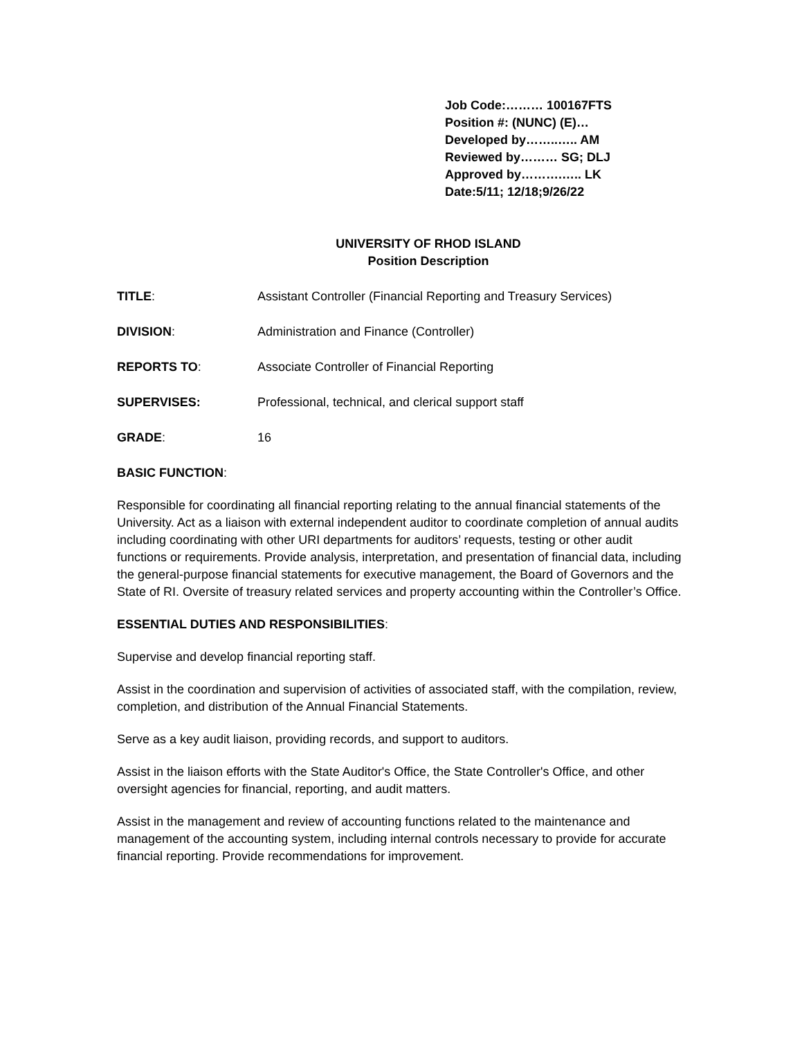Job Code:……… 100167FTS
Position #: (NUNC) (E)…
Developed by……..….. AM
Reviewed by……… SG; DLJ
Approved by……….….. LK
Date:5/11; 12/18;9/26/22
UNIVERSITY OF RHOD ISLAND
Position Description
TITLE: Assistant Controller (Financial Reporting and Treasury Services)
DIVISION: Administration and Finance (Controller)
REPORTS TO: Associate Controller of Financial Reporting
SUPERVISES: Professional, technical, and clerical support staff
GRADE: 16
BASIC FUNCTION:
Responsible for coordinating all financial reporting relating to the annual financial statements of the University. Act as a liaison with external independent auditor to coordinate completion of annual audits including coordinating with other URI departments for auditors’ requests, testing or other audit functions or requirements. Provide analysis, interpretation, and presentation of financial data, including the general-purpose financial statements for executive management, the Board of Governors and the State of RI. Oversite of treasury related services and property accounting within the Controller’s Office.
ESSENTIAL DUTIES AND RESPONSIBILITIES:
Supervise and develop financial reporting staff.
Assist in the coordination and supervision of activities of associated staff, with the compilation, review, completion, and distribution of the Annual Financial Statements.
Serve as a key audit liaison, providing records, and support to auditors.
Assist in the liaison efforts with the State Auditor's Office, the State Controller's Office, and other oversight agencies for financial, reporting, and audit matters.
Assist in the management and review of accounting functions related to the maintenance and management of the accounting system, including internal controls necessary to provide for accurate financial reporting. Provide recommendations for improvement.